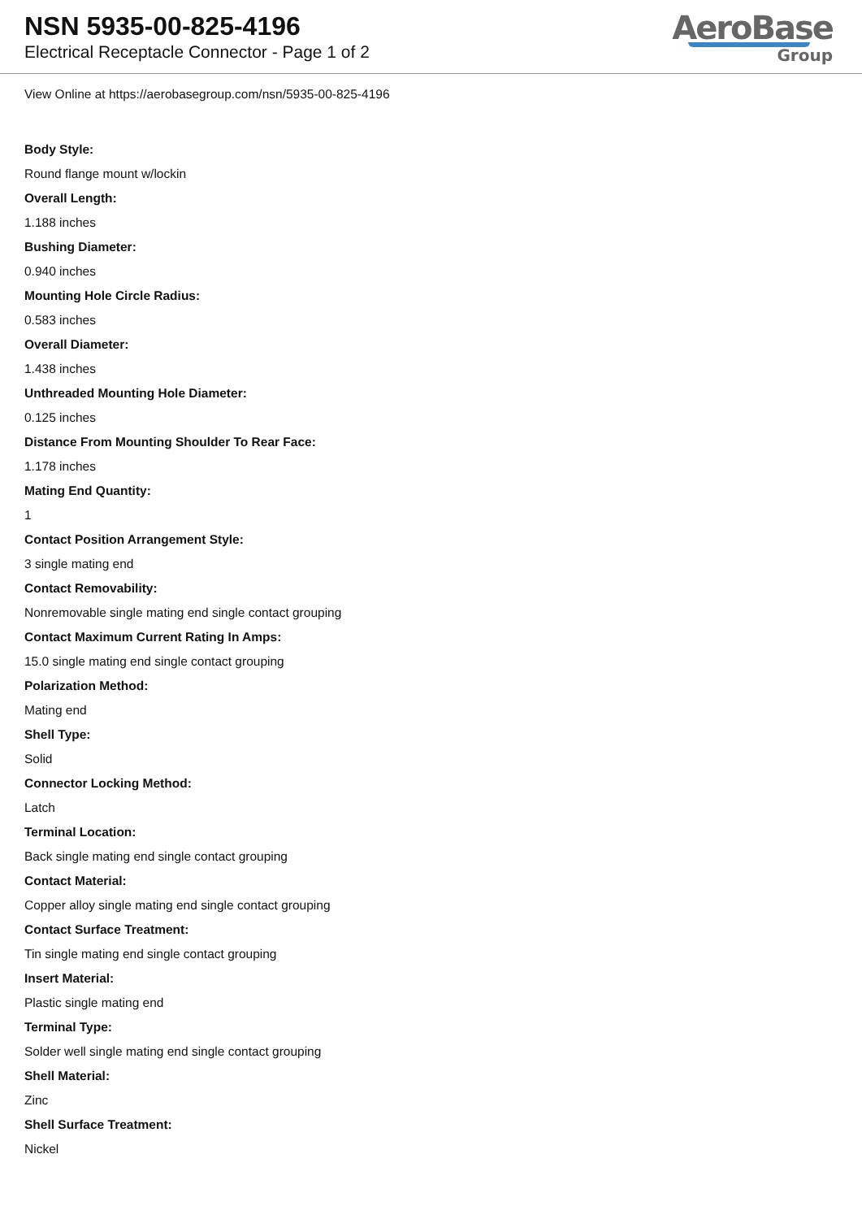NSN 5935-00-825-4196
Electrical Receptacle Connector - Page 1 of 2
AeroBase
Group
View Online at https://aerobasegroup.com/nsn/5935-00-825-4196
Body Style:
Round flange mount w/lockin
Overall Length:
1.188 inches
Bushing Diameter:
0.940 inches
Mounting Hole Circle Radius:
0.583 inches
Overall Diameter:
1.438 inches
Unthreaded Mounting Hole Diameter:
0.125 inches
Distance From Mounting Shoulder To Rear Face:
1.178 inches
Mating End Quantity:
1
Contact Position Arrangement Style:
3 single mating end
Contact Removability:
Nonremovable single mating end single contact grouping
Contact Maximum Current Rating In Amps:
15.0 single mating end single contact grouping
Polarization Method:
Mating end
Shell Type:
Solid
Connector Locking Method:
Latch
Terminal Location:
Back single mating end single contact grouping
Contact Material:
Copper alloy single mating end single contact grouping
Contact Surface Treatment:
Tin single mating end single contact grouping
Insert Material:
Plastic single mating end
Terminal Type:
Solder well single mating end single contact grouping
Shell Material:
Zinc
Shell Surface Treatment:
Nickel